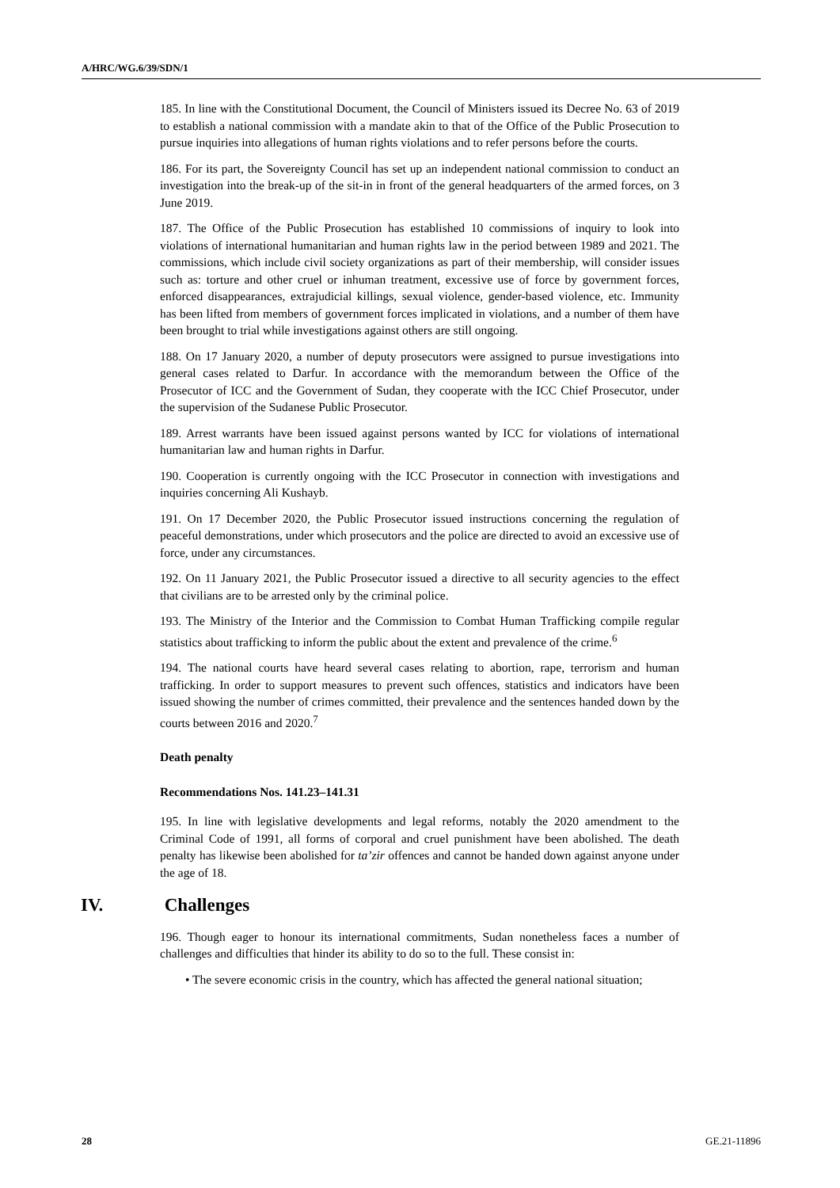A/HRC/WG.6/39/SDN/1
185. In line with the Constitutional Document, the Council of Ministers issued its Decree No. 63 of 2019 to establish a national commission with a mandate akin to that of the Office of the Public Prosecution to pursue inquiries into allegations of human rights violations and to refer persons before the courts.
186. For its part, the Sovereignty Council has set up an independent national commission to conduct an investigation into the break-up of the sit-in in front of the general headquarters of the armed forces, on 3 June 2019.
187. The Office of the Public Prosecution has established 10 commissions of inquiry to look into violations of international humanitarian and human rights law in the period between 1989 and 2021. The commissions, which include civil society organizations as part of their membership, will consider issues such as: torture and other cruel or inhuman treatment, excessive use of force by government forces, enforced disappearances, extrajudicial killings, sexual violence, gender-based violence, etc. Immunity has been lifted from members of government forces implicated in violations, and a number of them have been brought to trial while investigations against others are still ongoing.
188. On 17 January 2020, a number of deputy prosecutors were assigned to pursue investigations into general cases related to Darfur. In accordance with the memorandum between the Office of the Prosecutor of ICC and the Government of Sudan, they cooperate with the ICC Chief Prosecutor, under the supervision of the Sudanese Public Prosecutor.
189. Arrest warrants have been issued against persons wanted by ICC for violations of international humanitarian law and human rights in Darfur.
190. Cooperation is currently ongoing with the ICC Prosecutor in connection with investigations and inquiries concerning Ali Kushayb.
191. On 17 December 2020, the Public Prosecutor issued instructions concerning the regulation of peaceful demonstrations, under which prosecutors and the police are directed to avoid an excessive use of force, under any circumstances.
192. On 11 January 2021, the Public Prosecutor issued a directive to all security agencies to the effect that civilians are to be arrested only by the criminal police.
193. The Ministry of the Interior and the Commission to Combat Human Trafficking compile regular statistics about trafficking to inform the public about the extent and prevalence of the crime.<sup>6</sup>
194. The national courts have heard several cases relating to abortion, rape, terrorism and human trafficking. In order to support measures to prevent such offences, statistics and indicators have been issued showing the number of crimes committed, their prevalence and the sentences handed down by the courts between 2016 and 2020.<sup>7</sup>
Death penalty
Recommendations Nos. 141.23–141.31
195. In line with legislative developments and legal reforms, notably the 2020 amendment to the Criminal Code of 1991, all forms of corporal and cruel punishment have been abolished. The death penalty has likewise been abolished for ta’zir offences and cannot be handed down against anyone under the age of 18.
IV. Challenges
196. Though eager to honour its international commitments, Sudan nonetheless faces a number of challenges and difficulties that hinder its ability to do so to the full. These consist in:
• The severe economic crisis in the country, which has affected the general national situation;
28 GE.21-11896